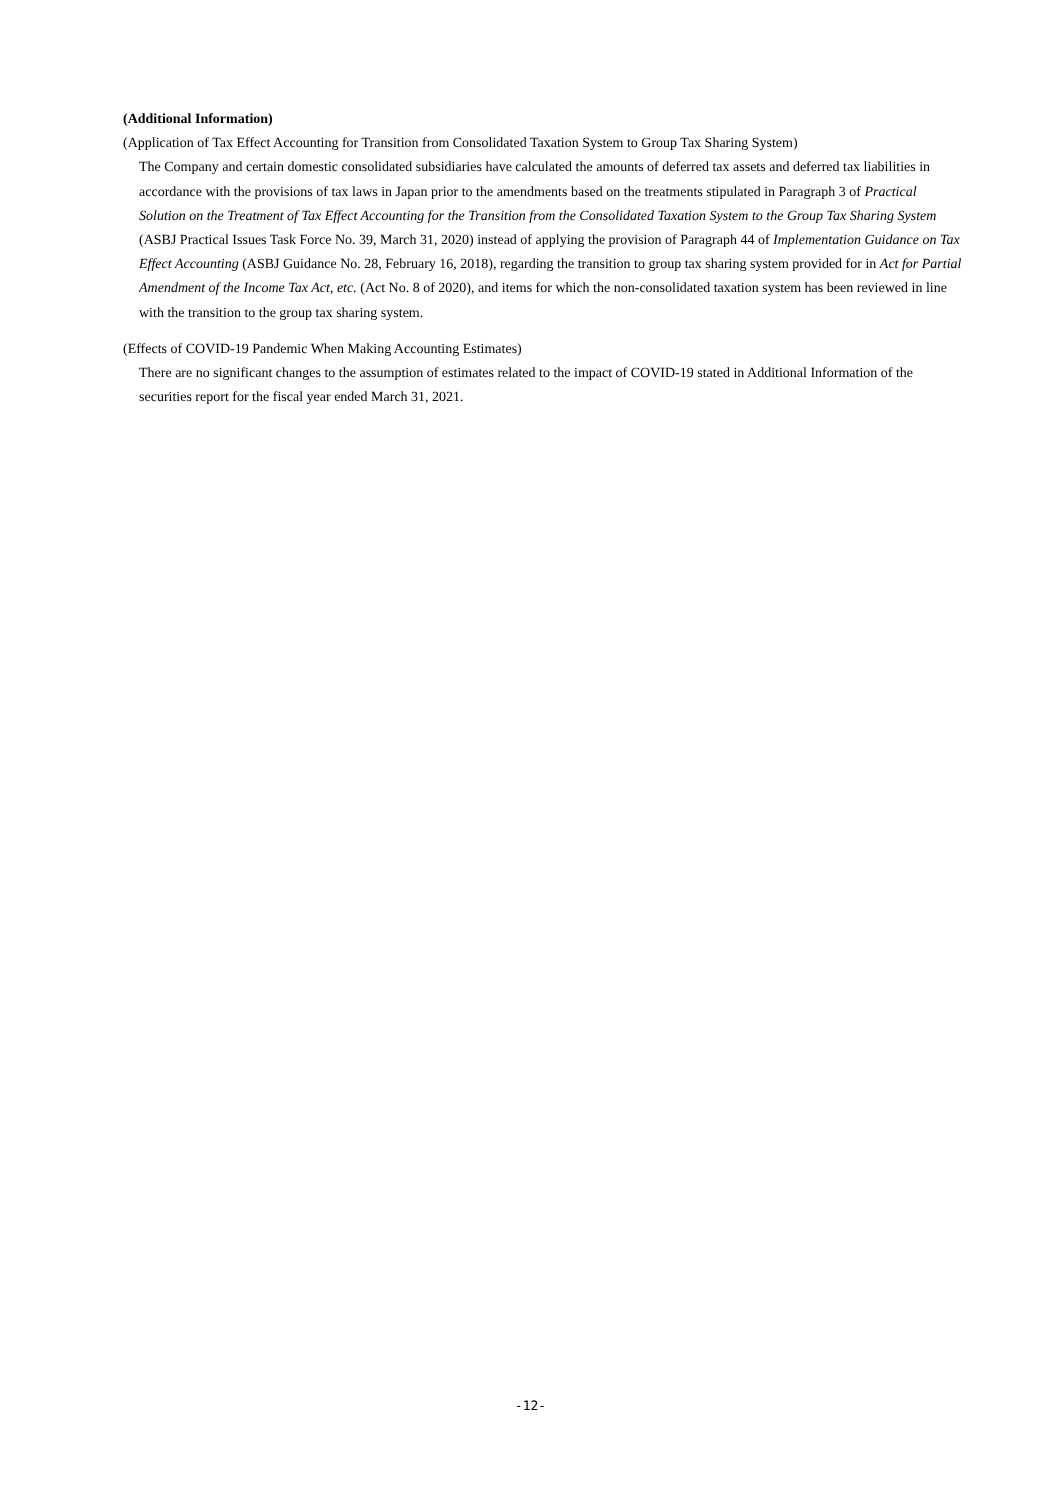(Additional Information)
(Application of Tax Effect Accounting for Transition from Consolidated Taxation System to Group Tax Sharing System)
The Company and certain domestic consolidated subsidiaries have calculated the amounts of deferred tax assets and deferred tax liabilities in accordance with the provisions of tax laws in Japan prior to the amendments based on the treatments stipulated in Paragraph 3 of Practical Solution on the Treatment of Tax Effect Accounting for the Transition from the Consolidated Taxation System to the Group Tax Sharing System (ASBJ Practical Issues Task Force No. 39, March 31, 2020) instead of applying the provision of Paragraph 44 of Implementation Guidance on Tax Effect Accounting (ASBJ Guidance No. 28, February 16, 2018), regarding the transition to group tax sharing system provided for in Act for Partial Amendment of the Income Tax Act, etc. (Act No. 8 of 2020), and items for which the non-consolidated taxation system has been reviewed in line with the transition to the group tax sharing system.
(Effects of COVID-19 Pandemic When Making Accounting Estimates)
There are no significant changes to the assumption of estimates related to the impact of COVID-19 stated in Additional Information of the securities report for the fiscal year ended March 31, 2021.
-12-